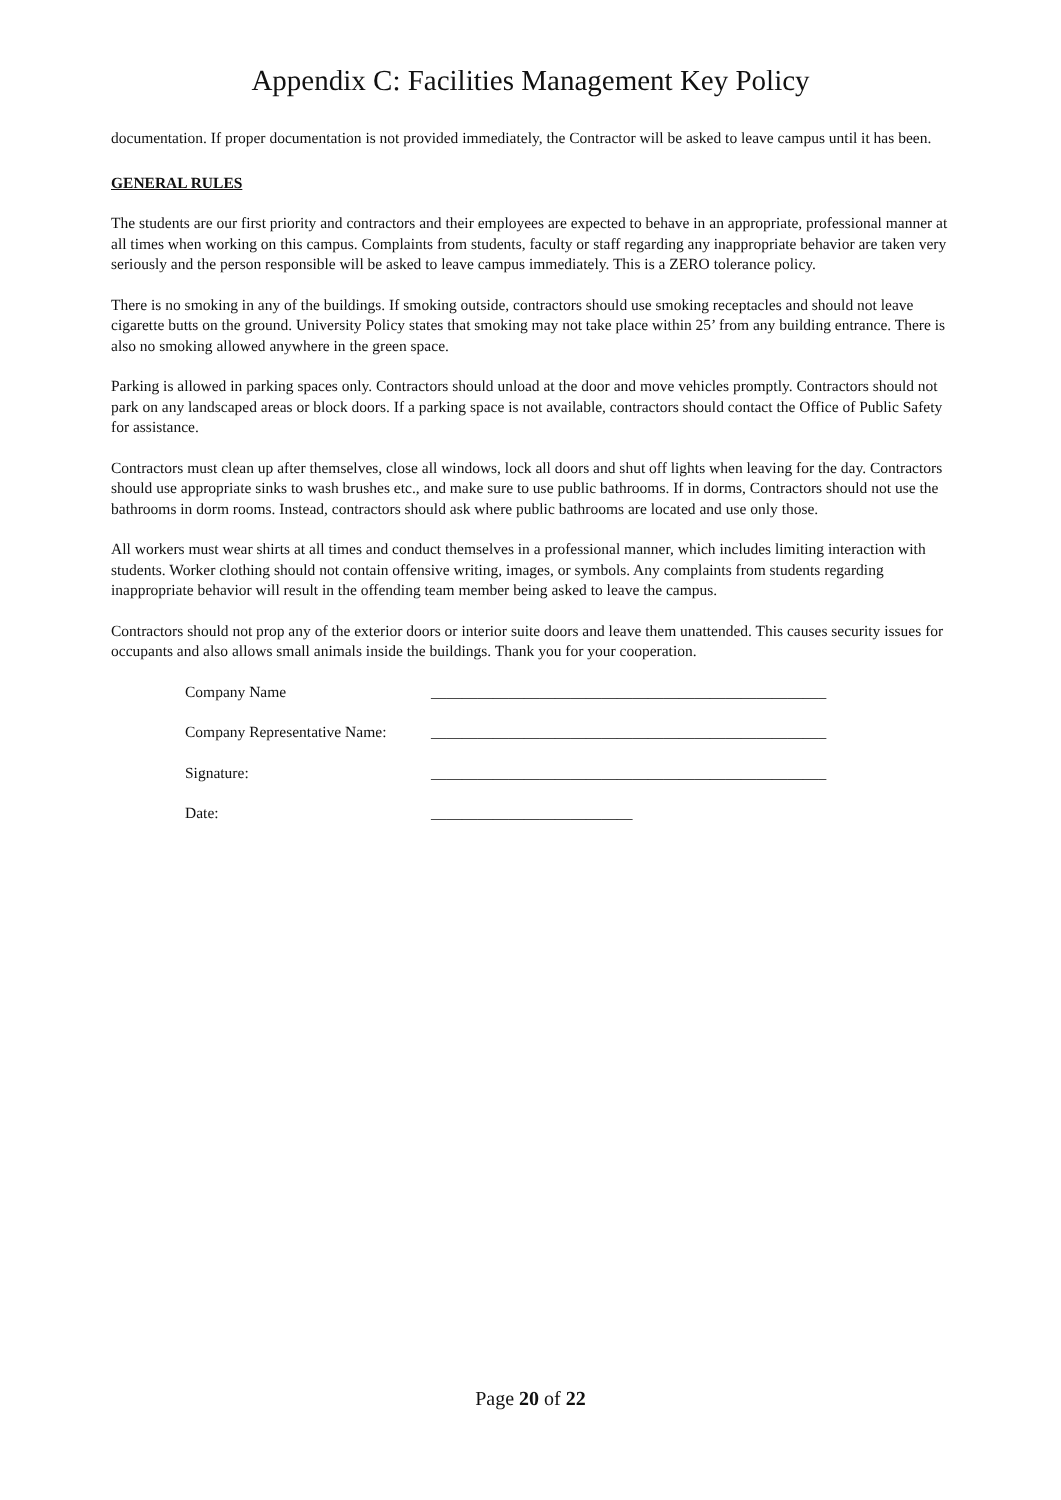Appendix C: Facilities Management Key Policy
documentation. If proper documentation is not provided immediately, the Contractor will be asked to leave campus until it has been.
GENERAL RULES
The students are our first priority and contractors and their employees are expected to behave in an appropriate, professional manner at all times when working on this campus. Complaints from students, faculty or staff regarding any inappropriate behavior are taken very seriously and the person responsible will be asked to leave campus immediately. This is a ZERO tolerance policy.
There is no smoking in any of the buildings. If smoking outside, contractors should use smoking receptacles and should not leave cigarette butts on the ground. University Policy states that smoking may not take place within 25’ from any building entrance. There is also no smoking allowed anywhere in the green space.
Parking is allowed in parking spaces only. Contractors should unload at the door and move vehicles promptly. Contractors should not park on any landscaped areas or block doors. If a parking space is not available, contractors should contact the Office of Public Safety for assistance.
Contractors must clean up after themselves, close all windows, lock all doors and shut off lights when leaving for the day. Contractors should use appropriate sinks to wash brushes etc., and make sure to use public bathrooms. If in dorms, Contractors should not use the bathrooms in dorm rooms. Instead, contractors should ask where public bathrooms are located and use only those.
All workers must wear shirts at all times and conduct themselves in a professional manner, which includes limiting interaction with students. Worker clothing should not contain offensive writing, images, or symbols. Any complaints from students regarding inappropriate behavior will result in the offending team member being asked to leave the campus.
Contractors should not prop any of the exterior doors or interior suite doors and leave them unattended. This causes security issues for occupants and also allows small animals inside the buildings. Thank you for your cooperation.
| Company Name | ___________________________________________________ |
| Company Representative Name: | ___________________________________________________ |
| Signature: | ___________________________________________________ |
| Date: | __________________________ |
Page 20 of 22